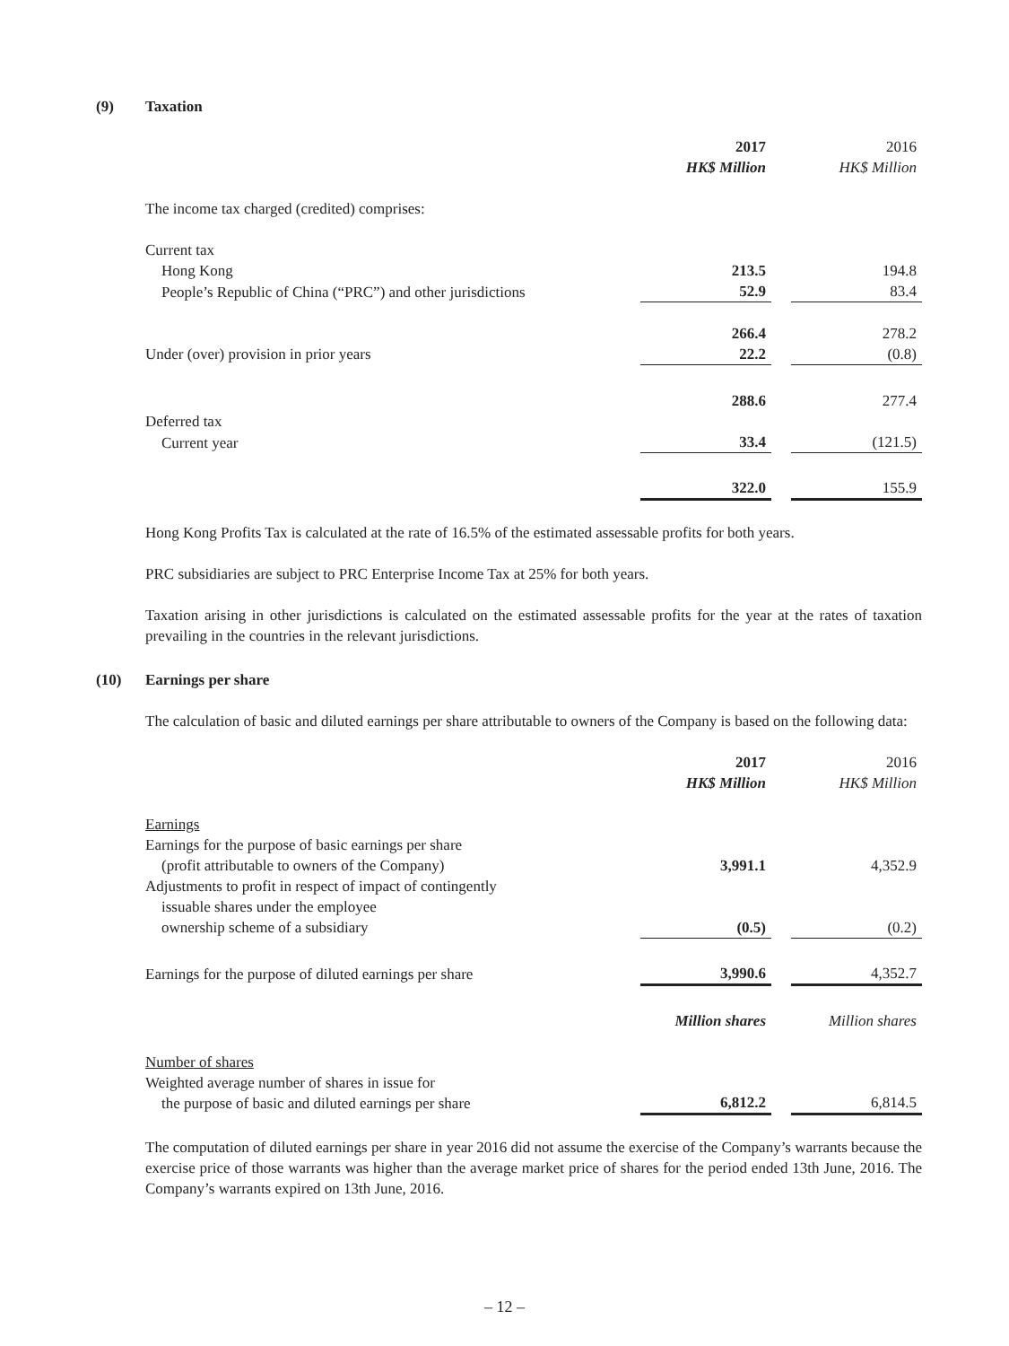(9) Taxation
| | 2017 | | 2016 |
| | HK$ Million | | HK$ Million |
| The income tax charged (credited) comprises: | | | |
| Current tax | | | |
| Hong Kong | 213.5 | | 194.8 |
| People’s Republic of China (“PRC”) and other jurisdictions | 52.9 | | 83.4 |
| | 266.4 | | 278.2 |
| Under (over) provision in prior years | 22.2 | | (0.8) |
| | 288.6 | | 277.4 |
| Deferred tax | | | |
| Current year | 33.4 | | (121.5) |
| | 322.0 | | 155.9 |
Hong Kong Profits Tax is calculated at the rate of 16.5% of the estimated assessable profits for both years.
PRC subsidiaries are subject to PRC Enterprise Income Tax at 25% for both years.
Taxation arising in other jurisdictions is calculated on the estimated assessable profits for the year at the rates of taxation prevailing in the countries in the relevant jurisdictions.
(10) Earnings per share
The calculation of basic and diluted earnings per share attributable to owners of the Company is based on the following data:
| | 2017 | | 2016 |
| | HK$ Million | | HK$ Million |
| Earnings | | | |
| Earnings for the purpose of basic earnings per share (profit attributable to owners of the Company) | 3,991.1 | | 4,352.9 |
| Adjustments to profit in respect of impact of contingently issuable shares under the employee ownership scheme of a subsidiary | (0.5) | | (0.2) |
| Earnings for the purpose of diluted earnings per share | 3,990.6 | | 4,352.7 |
| | Million shares | | Million shares |
| Number of shares | | | |
| Weighted average number of shares in issue for the purpose of basic and diluted earnings per share | 6,812.2 | | 6,814.5 |
The computation of diluted earnings per share in year 2016 did not assume the exercise of the Company’s warrants because the exercise price of those warrants was higher than the average market price of shares for the period ended 13th June, 2016. The Company’s warrants expired on 13th June, 2016.
– 12 –